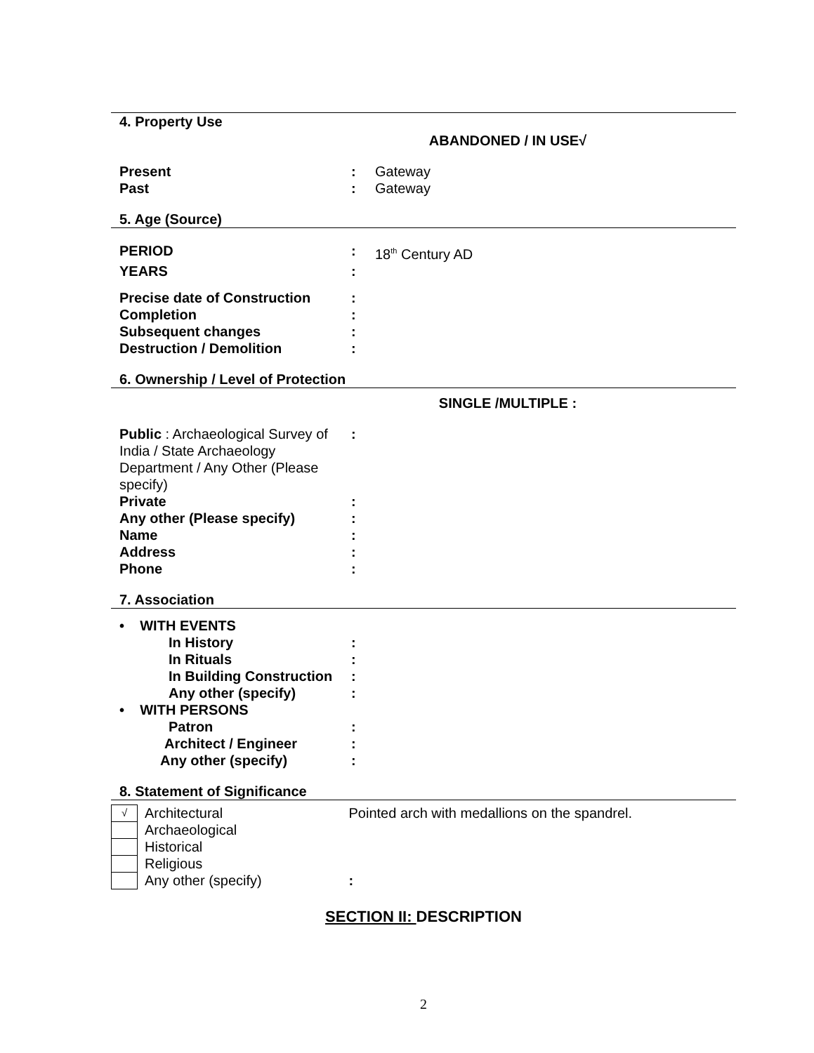4. Property Use
ABANDONED / IN USE√
| Present | : | Gateway |
| Past | : | Gateway |
5. Age (Source)
| PERIOD | : | 18<sup>th</sup> Century AD |
| YEARS | : | |
| Precise date of Construction | : | |
| Completion | : | |
| Subsequent changes | : | |
| Destruction / Demolition | : | |
6. Ownership / Level of Protection
SINGLE /MULTIPLE :
| Public : Archaeological Survey of India / State Archaeology Department / Any Other (Please specify) | : | |
| Private | : | |
| Any other (Please specify) | : | |
| Name | : | |
| Address | : | |
| Phone | : | |
7. Association
| • WITH EVENTS | |
| In History | : |
| In Rituals | : |
| In Building Construction | : |
| Any other (specify) | : |
| • WITH PERSONS | |
| Patron | : |
| Architect / Engineer | : |
| Any other (specify) | : |
8. Statement of Significance
| √ | Architectural | Pointed arch with medallions on the spandrel. |
| | Archaeological | |
| | Historical | |
| | Religious | |
| | Any other (specify) | : |
SECTION II: DESCRIPTION
2